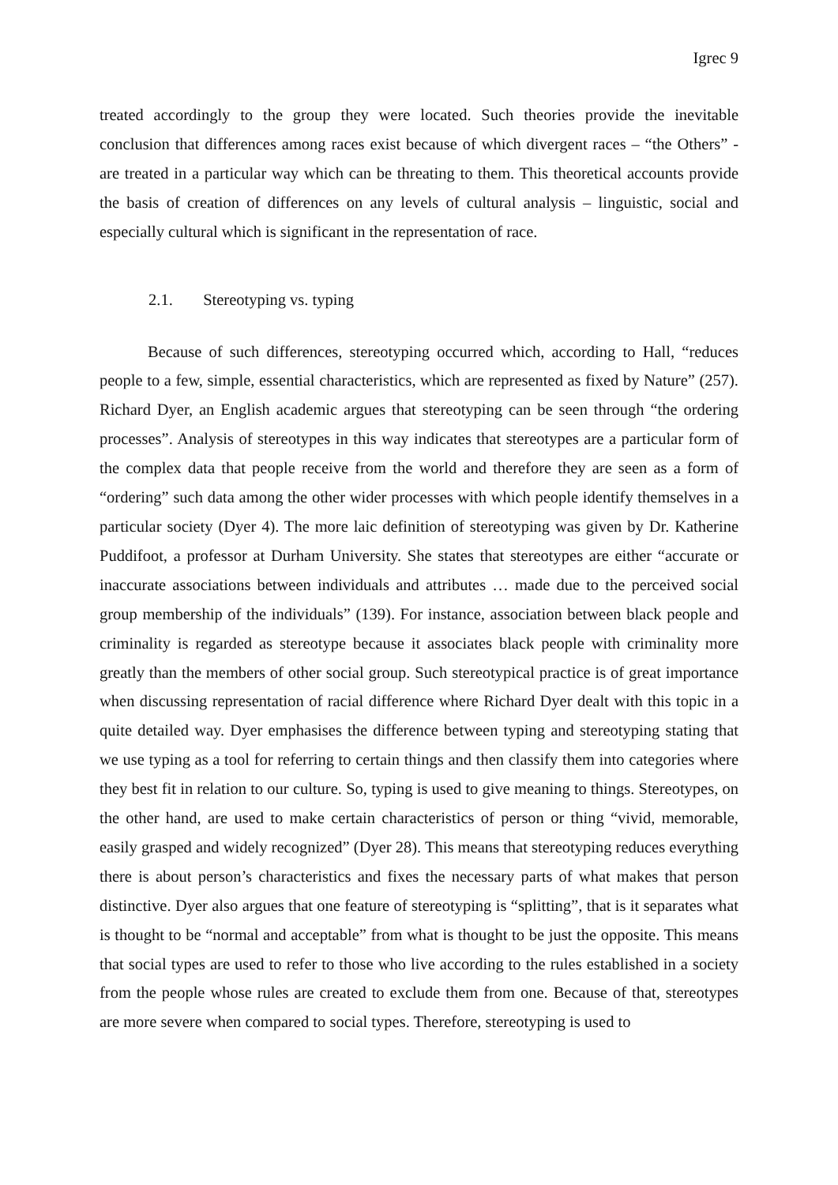Igrec 9
treated accordingly to the group they were located. Such theories provide the inevitable conclusion that differences among races exist because of which divergent races – “the Others” - are treated in a particular way which can be threating to them. This theoretical accounts provide the basis of creation of differences on any levels of cultural analysis – linguistic, social and especially cultural which is significant in the representation of race.
2.1. Stereotyping vs. typing
Because of such differences, stereotyping occurred which, according to Hall, “reduces people to a few, simple, essential characteristics, which are represented as fixed by Nature” (257). Richard Dyer, an English academic argues that stereotyping can be seen through “the ordering processes”. Analysis of stereotypes in this way indicates that stereotypes are a particular form of the complex data that people receive from the world and therefore they are seen as a form of “ordering” such data among the other wider processes with which people identify themselves in a particular society (Dyer 4). The more laic definition of stereotyping was given by Dr. Katherine Puddifoot, a professor at Durham University. She states that stereotypes are either “accurate or inaccurate associations between individuals and attributes … made due to the perceived social group membership of the individuals” (139). For instance, association between black people and criminality is regarded as stereotype because it associates black people with criminality more greatly than the members of other social group. Such stereotypical practice is of great importance when discussing representation of racial difference where Richard Dyer dealt with this topic in a quite detailed way. Dyer emphasises the difference between typing and stereotyping stating that we use typing as a tool for referring to certain things and then classify them into categories where they best fit in relation to our culture. So, typing is used to give meaning to things. Stereotypes, on the other hand, are used to make certain characteristics of person or thing “vivid, memorable, easily grasped and widely recognized” (Dyer 28). This means that stereotyping reduces everything there is about person’s characteristics and fixes the necessary parts of what makes that person distinctive. Dyer also argues that one feature of stereotyping is “splitting”, that is it separates what is thought to be “normal and acceptable” from what is thought to be just the opposite. This means that social types are used to refer to those who live according to the rules established in a society from the people whose rules are created to exclude them from one. Because of that, stereotypes are more severe when compared to social types. Therefore, stereotyping is used to